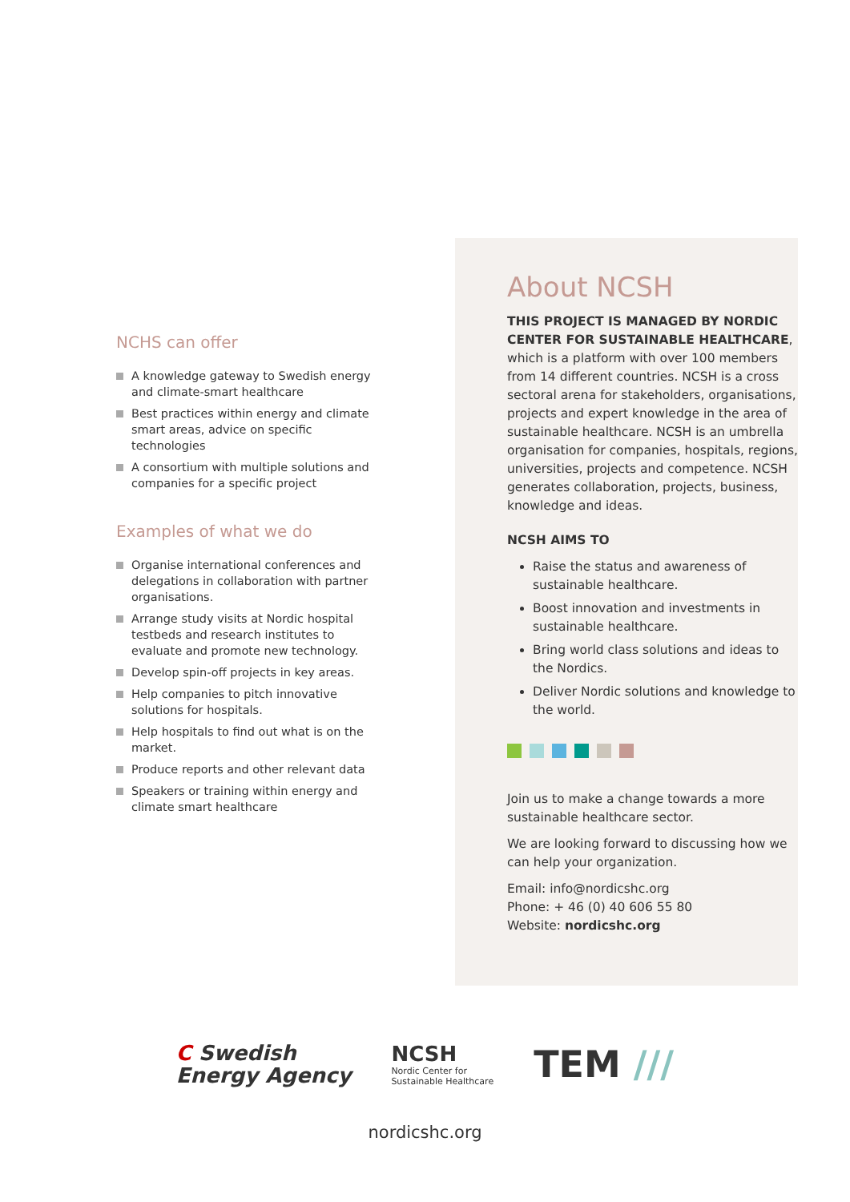NCHS can offer
A knowledge gateway to Swedish energy and climate-smart healthcare
Best practices within energy and climate smart areas, advice on specific technologies
A consortium with multiple solutions and companies for a specific project
Examples of what we do
Organise international conferences and delegations in collaboration with partner organisations.
Arrange study visits at Nordic hospital testbeds and research institutes to evaluate and promote new technology.
Develop spin-off projects in key areas.
Help companies to pitch innovative solutions for hospitals.
Help hospitals to find out what is on the market.
Produce reports and other relevant data
Speakers or training within energy and climate smart healthcare
About NCSH
THIS PROJECT IS MANAGED BY NORDIC CENTER FOR SUSTAINABLE HEALTHCARE, which is a platform with over 100 members from 14 different countries. NCSH is a cross sectoral arena for stakeholders, organisations, projects and expert knowledge in the area of sustainable healthcare. NCSH is an umbrella organisation for companies, hospitals, regions, universities, projects and competence. NCSH generates collaboration, projects, business, knowledge and ideas.
NCSH AIMS TO
Raise the status and awareness of sustainable healthcare.
Boost innovation and investments in sustainable healthcare.
Bring world class solutions and ideas to the Nordics.
Deliver Nordic solutions and knowledge to the world.
Join us to make a change towards a more sustainable healthcare sector.
We are looking forward to discussing how we can help your organization.
Email: info@nordicshc.org
Phone: + 46 (0) 40 606 55 80
Website: nordicshc.org
C Swedish
Energy Agency
NCSH
Nordic Center for
Sustainable Healthcare
TEM ///
nordicshc.org